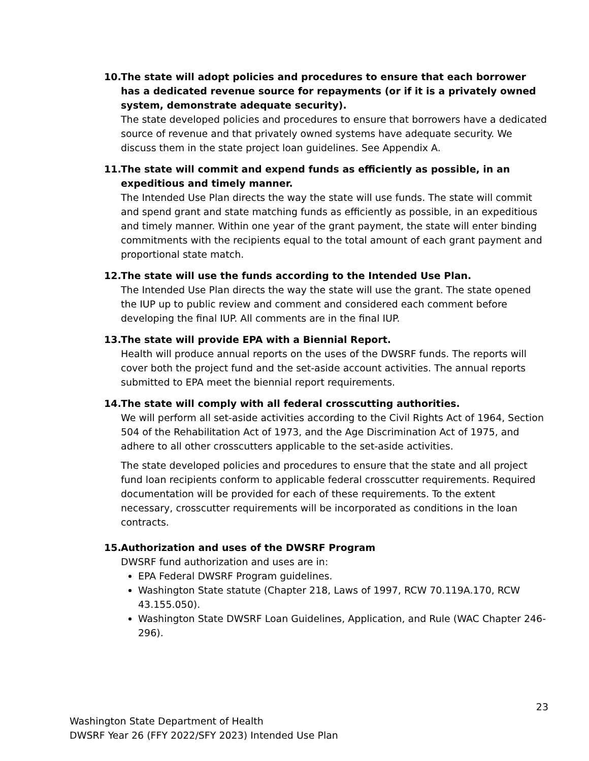10. The state will adopt policies and procedures to ensure that each borrower has a dedicated revenue source for repayments (or if it is a privately owned system, demonstrate adequate security).
The state developed policies and procedures to ensure that borrowers have a dedicated source of revenue and that privately owned systems have adequate security. We discuss them in the state project loan guidelines. See Appendix A.
11. The state will commit and expend funds as efficiently as possible, in an expeditious and timely manner.
The Intended Use Plan directs the way the state will use funds. The state will commit and spend grant and state matching funds as efficiently as possible, in an expeditious and timely manner. Within one year of the grant payment, the state will enter binding commitments with the recipients equal to the total amount of each grant payment and proportional state match.
12. The state will use the funds according to the Intended Use Plan.
The Intended Use Plan directs the way the state will use the grant. The state opened the IUP up to public review and comment and considered each comment before developing the final IUP. All comments are in the final IUP.
13. The state will provide EPA with a Biennial Report.
Health will produce annual reports on the uses of the DWSRF funds. The reports will cover both the project fund and the set-aside account activities. The annual reports submitted to EPA meet the biennial report requirements.
14. The state will comply with all federal crosscutting authorities.
We will perform all set-aside activities according to the Civil Rights Act of 1964, Section 504 of the Rehabilitation Act of 1973, and the Age Discrimination Act of 1975, and adhere to all other crosscutters applicable to the set-aside activities.
The state developed policies and procedures to ensure that the state and all project fund loan recipients conform to applicable federal crosscutter requirements. Required documentation will be provided for each of these requirements. To the extent necessary, crosscutter requirements will be incorporated as conditions in the loan contracts.
15. Authorization and uses of the DWSRF Program
DWSRF fund authorization and uses are in:
EPA Federal DWSRF Program guidelines.
Washington State statute (Chapter 218, Laws of 1997, RCW 70.119A.170, RCW 43.155.050).
Washington State DWSRF Loan Guidelines, Application, and Rule (WAC Chapter 246-296).
23
Washington State Department of Health
DWSRF Year 26 (FFY 2022/SFY 2023) Intended Use Plan